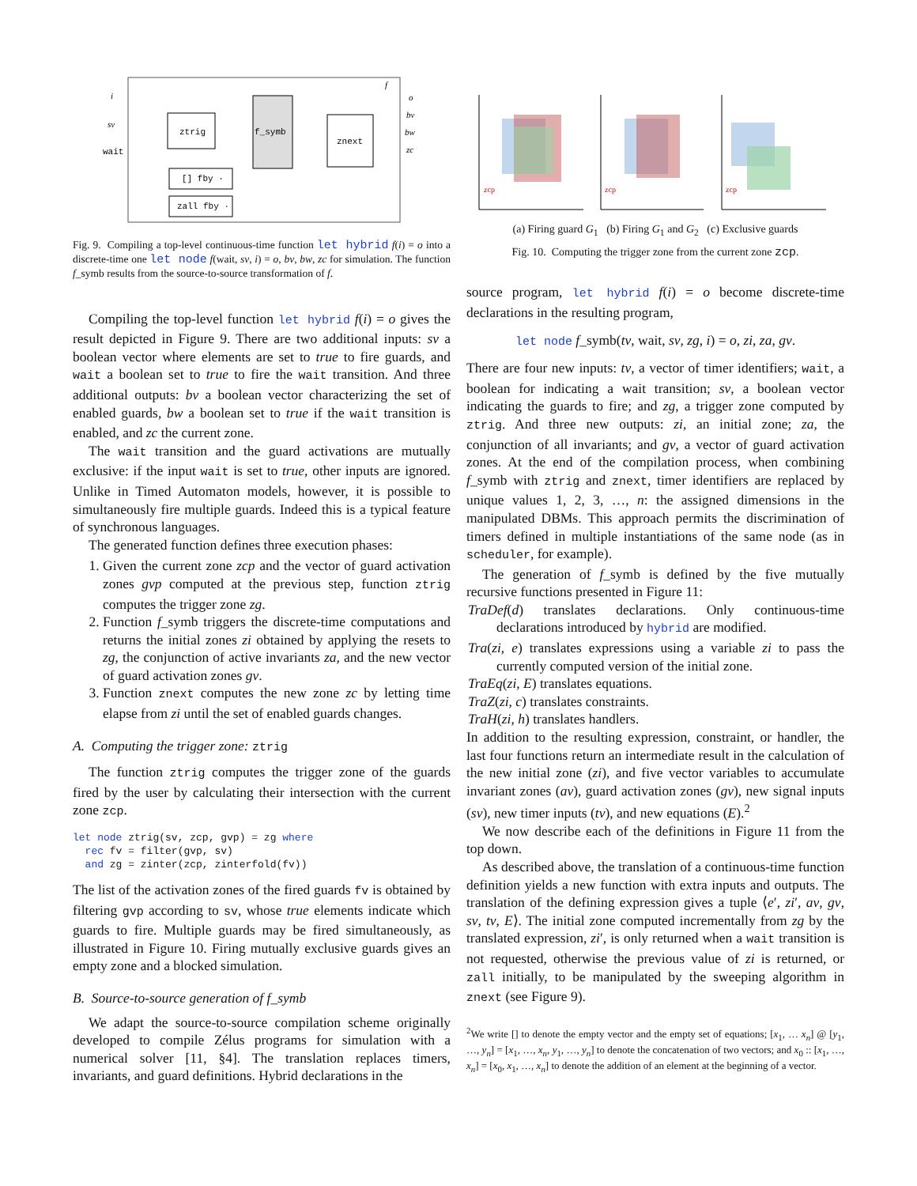ztrig
f_symb
znext
[] fby ·
zall fby ·
wait
i
sv
f
o
bv
bw
zc
Fig. 9. Compiling a top-level continuous-time function let hybrid f(i) = o into a discrete-time one let node f(wait, sv, i) = o, bv, bw, zc for simulation. The function f_symb results from the source-to-source transformation of f.
Compiling the top-level function let hybrid f(i) = o gives the result depicted in Figure 9. There are two additional inputs: sv a boolean vector where elements are set to true to fire guards, and wait a boolean set to true to fire the wait transition. And three additional outputs: bv a boolean vector characterizing the set of enabled guards, bw a boolean set to true if the wait transition is enabled, and zc the current zone.
The wait transition and the guard activations are mutually exclusive: if the input wait is set to true, other inputs are ignored. Unlike in Timed Automaton models, however, it is possible to simultaneously fire multiple guards. Indeed this is a typical feature of synchronous languages.
The generated function defines three execution phases:
1. Given the current zone zcp and the vector of guard activation zones gvp computed at the previous step, function ztrig computes the trigger zone zg.
2. Function f_symb triggers the discrete-time computations and returns the initial zones zi obtained by applying the resets to zg, the conjunction of active invariants za, and the new vector of guard activation zones gv.
3. Function znext computes the new zone zc by letting time elapse from zi until the set of enabled guards changes.
A. Computing the trigger zone: ztrig
The function ztrig computes the trigger zone of the guards fired by the user by calculating their intersection with the current zone zcp.
let node ztrig(sv, zcp, gvp) = zg where
  rec fv = filter(gvp, sv)
  and zg = zinter(zcp, zinterfold(fv))
The list of the activation zones of the fired guards fv is obtained by filtering gvp according to sv, whose true elements indicate which guards to fire. Multiple guards may be fired simultaneously, as illustrated in Figure 10. Firing mutually exclusive guards gives an empty zone and a blocked simulation.
B. Source-to-source generation of f_symb
We adapt the source-to-source compilation scheme originally developed to compile Zélus programs for simulation with a numerical solver [11, §4]. The translation replaces timers, invariants, and guard definitions. Hybrid declarations in the
zcp
zcp
zcp
(a) Firing guard G<sub>1</sub> (b) Firing G<sub>1</sub> and G<sub>2</sub> (c) Exclusive guards
Fig. 10. Computing the trigger zone from the current zone zcp.
source program, let hybrid f(i) = o become discrete-time declarations in the resulting program,
let node f_symb(tv, wait, sv, zg, i) = o, zi, za, gv.
There are four new inputs: tv, a vector of timer identifiers; wait, a boolean for indicating a wait transition; sv, a boolean vector indicating the guards to fire; and zg, a trigger zone computed by ztrig. And three new outputs: zi, an initial zone; za, the conjunction of all invariants; and gv, a vector of guard activation zones. At the end of the compilation process, when combining f_symb with ztrig and znext, timer identifiers are replaced by unique values 1, 2, 3, …, n: the assigned dimensions in the manipulated DBMs. This approach permits the discrimination of timers defined in multiple instantiations of the same node (as in scheduler, for example).
The generation of f_symb is defined by the five mutually recursive functions presented in Figure 11:
TraDef(d) translates declarations. Only continuous-time declarations introduced by hybrid are modified.
Tra(zi, e) translates expressions using a variable zi to pass the currently computed version of the initial zone.
TraEq(zi, E) translates equations.
TraZ(zi, c) translates constraints.
TraH(zi, h) translates handlers.
In addition to the resulting expression, constraint, or handler, the last four functions return an intermediate result in the calculation of the new initial zone (zi), and five vector variables to accumulate invariant zones (av), guard activation zones (gv), new signal inputs (sv), new timer inputs (tv), and new equations (E).<sup>2</sup>
We now describe each of the definitions in Figure 11 from the top down.
As described above, the translation of a continuous-time function definition yields a new function with extra inputs and outputs. The translation of the defining expression gives a tuple ⟨e′, zi′, av, gv, sv, tv, E⟩. The initial zone computed incrementally from zg by the translated expression, zi′, is only returned when a wait transition is not requested, otherwise the previous value of zi is returned, or zall initially, to be manipulated by the sweeping algorithm in znext (see Figure 9).
<sup>2</sup> We write [] to denote the empty vector and the empty set of equations; [x<sub>1</sub>, … x<sub>n</sub>] @ [y<sub>1</sub>, …, y<sub>n</sub>] = [x<sub>1</sub>, …, x<sub>n</sub>, y<sub>1</sub>, …, y<sub>n</sub>] to denote the concatenation of two vectors; and x<sub>0</sub> :: [x<sub>1</sub>, …, x<sub>n</sub>] = [x<sub>0</sub>, x<sub>1</sub>, …, x<sub>n</sub>] to denote the addition of an element at the beginning of a vector.